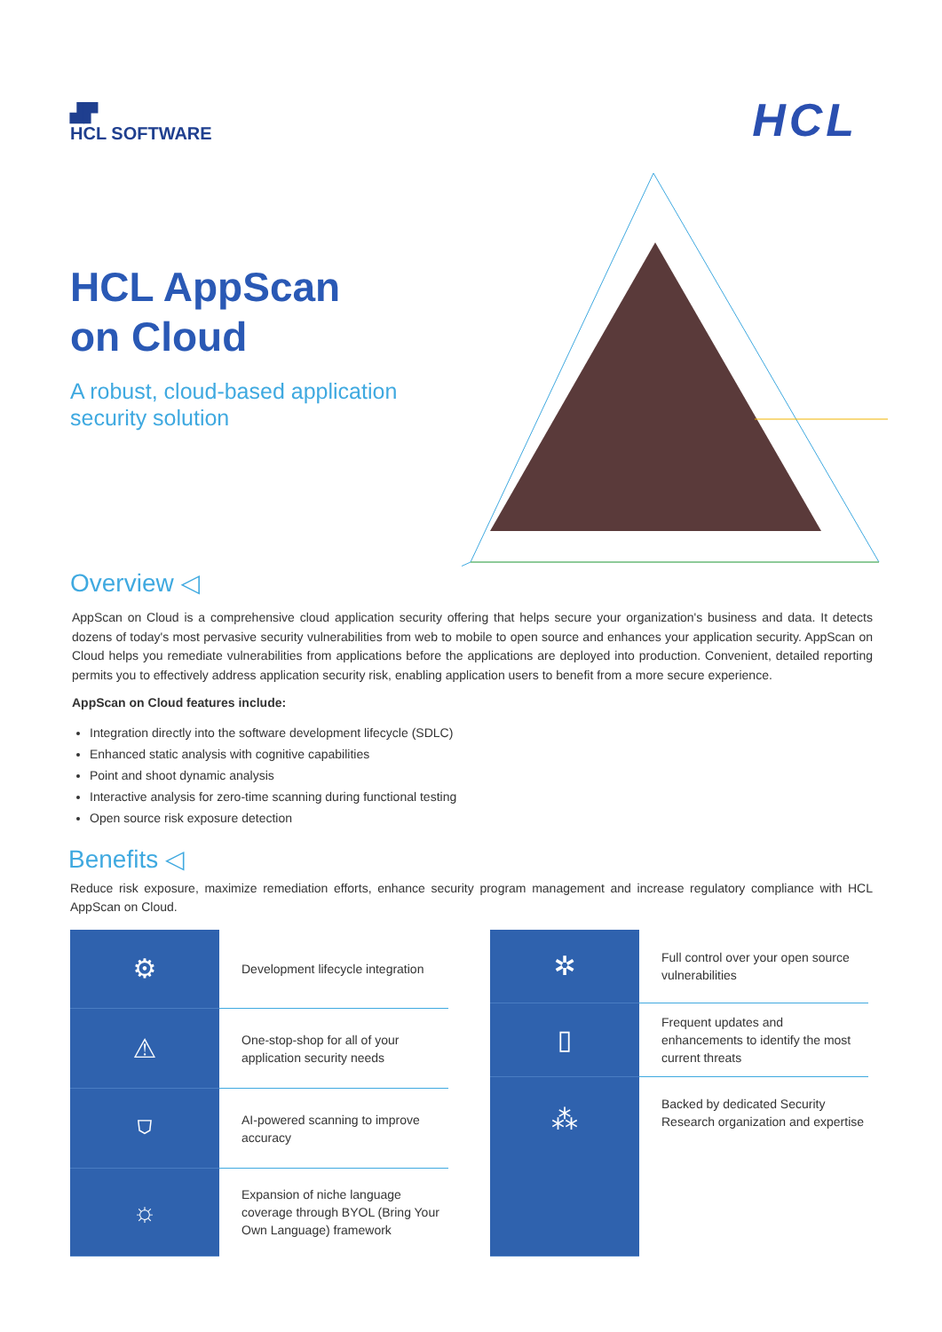▟▛
HCL SOFTWARE
HCL
HCL AppScan
on Cloud
A robust, cloud-based application security solution
Overview ◁
AppScan on Cloud is a comprehensive cloud application security offering that helps secure your organization's business and data. It detects dozens of today's most pervasive security vulnerabilities from web to mobile to open source and enhances your application security. AppScan on Cloud helps you remediate vulnerabilities from applications before the applications are deployed into production. Convenient, detailed reporting permits you to effectively address application security risk, enabling application users to benefit from a more secure experience.
AppScan on Cloud features include:
Integration directly into the software development lifecycle (SDLC)
Enhanced static analysis with cognitive capabilities
Point and shoot dynamic analysis
Interactive analysis for zero-time scanning during functional testing
Open source risk exposure detection
Benefits ◁
Reduce risk exposure, maximize remediation efforts, enhance security program management and increase regulatory compliance with HCL AppScan on Cloud.
| ⚙ | Development lifecycle integration |
| ⚠ | One-stop-shop for all of your application security needs |
| ⛉ | AI-powered scanning to improve accuracy |
| ☼ | Expansion of niche language coverage through BYOL (Bring Your Own Language) framework |
| ✲ | Full control over your open source vulnerabilities |
| ▯ | Frequent updates and enhancements to identify the most current threats |
| ⁂ | Backed by dedicated Security Research organization and expertise |